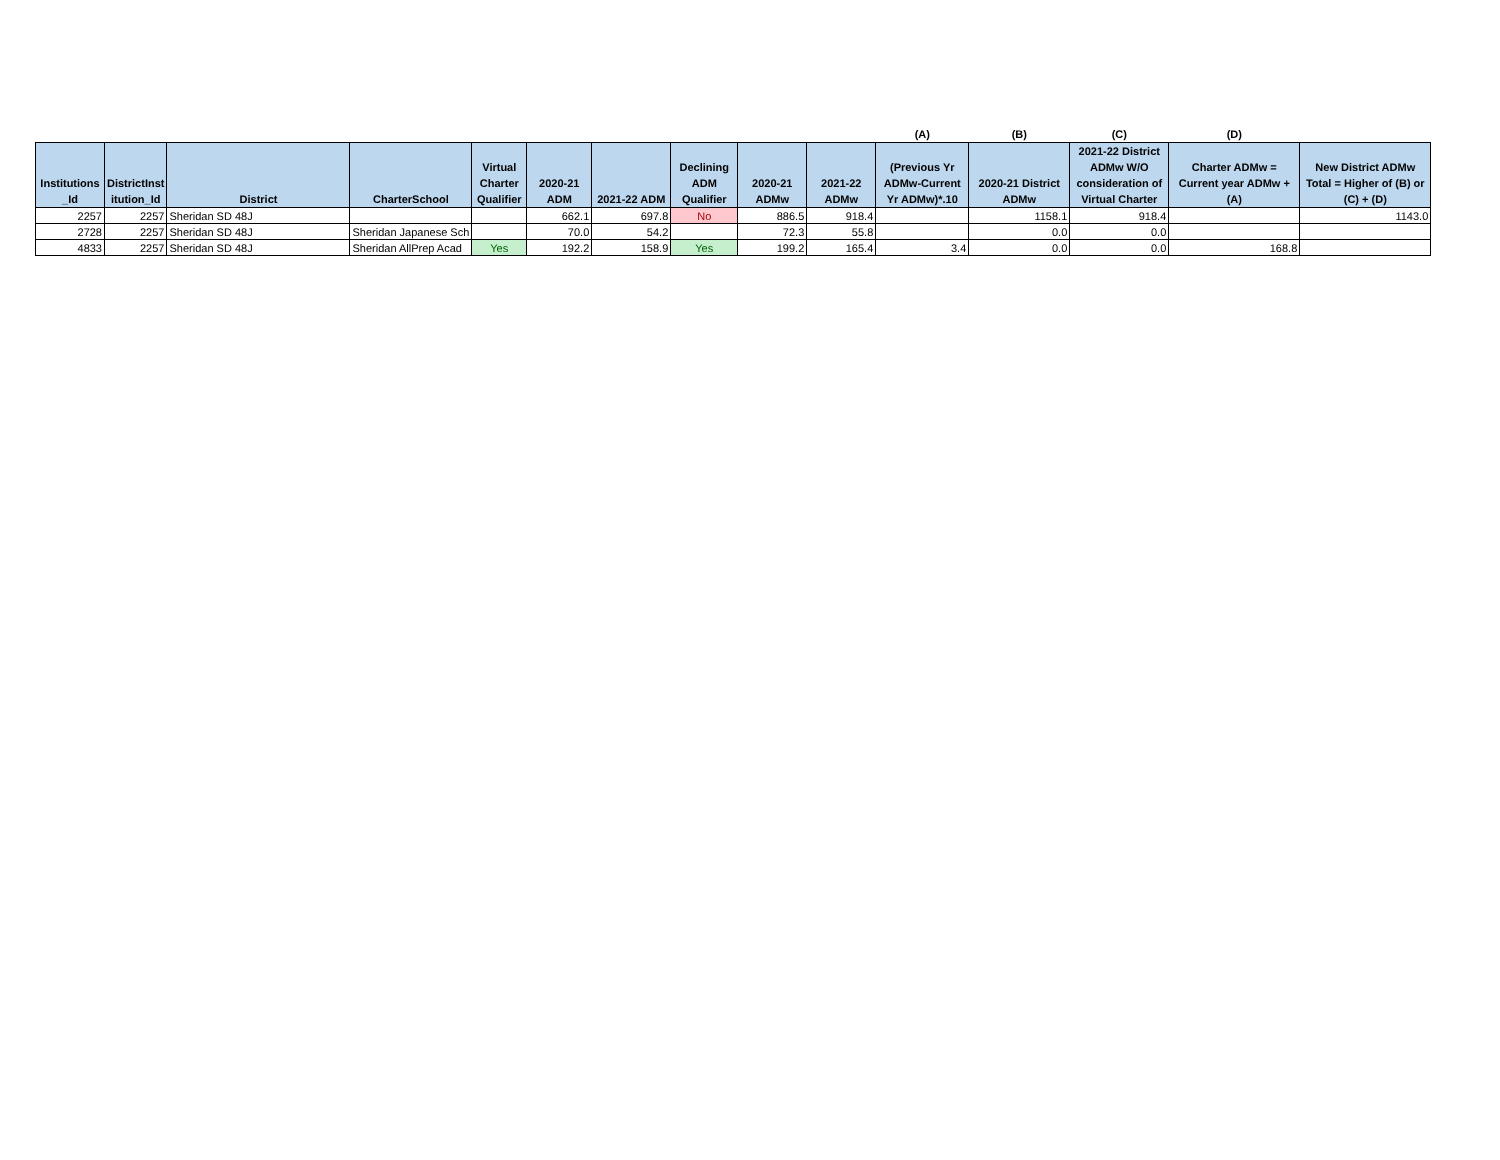| | | | | | | | | | | (A) | (B) | (C) | (D) | |
| --- | --- | --- | --- | --- | --- | --- | --- | --- | --- | --- | --- | --- | --- | --- |
| Institutions _Id | DistrictInst itution_Id | District | CharterSchool | Virtual Charter Qualifier | 2020-21 ADM | 2021-22 ADM | Declining ADM Qualifier | 2020-21 ADMw | 2021-22 ADMw | (Previous Yr ADMw-Current Yr ADMw)*.10 | 2020-21 District ADMw | 2021-22 District ADMw W/O consideration of Virtual Charter | Charter ADMw = Current year ADMw + (A) | New District ADMw Total = Higher of (B) or (C) + (D) |
| 2257 | 2257 | Sheridan SD 48J | | | 662.1 | 697.8 | No | 886.5 | 918.4 | | 1158.1 | 918.4 | | 1143.0 |
| 2728 | 2257 | Sheridan SD 48J | Sheridan Japanese Sch | | 70.0 | 54.2 | | 72.3 | 55.8 | | 0.0 | 0.0 | | |
| 4833 | 2257 | Sheridan SD 48J | Sheridan AllPrep Acad | Yes | 192.2 | 158.9 | Yes | 199.2 | 165.4 | 3.4 | 0.0 | 0.0 | 168.8 | |